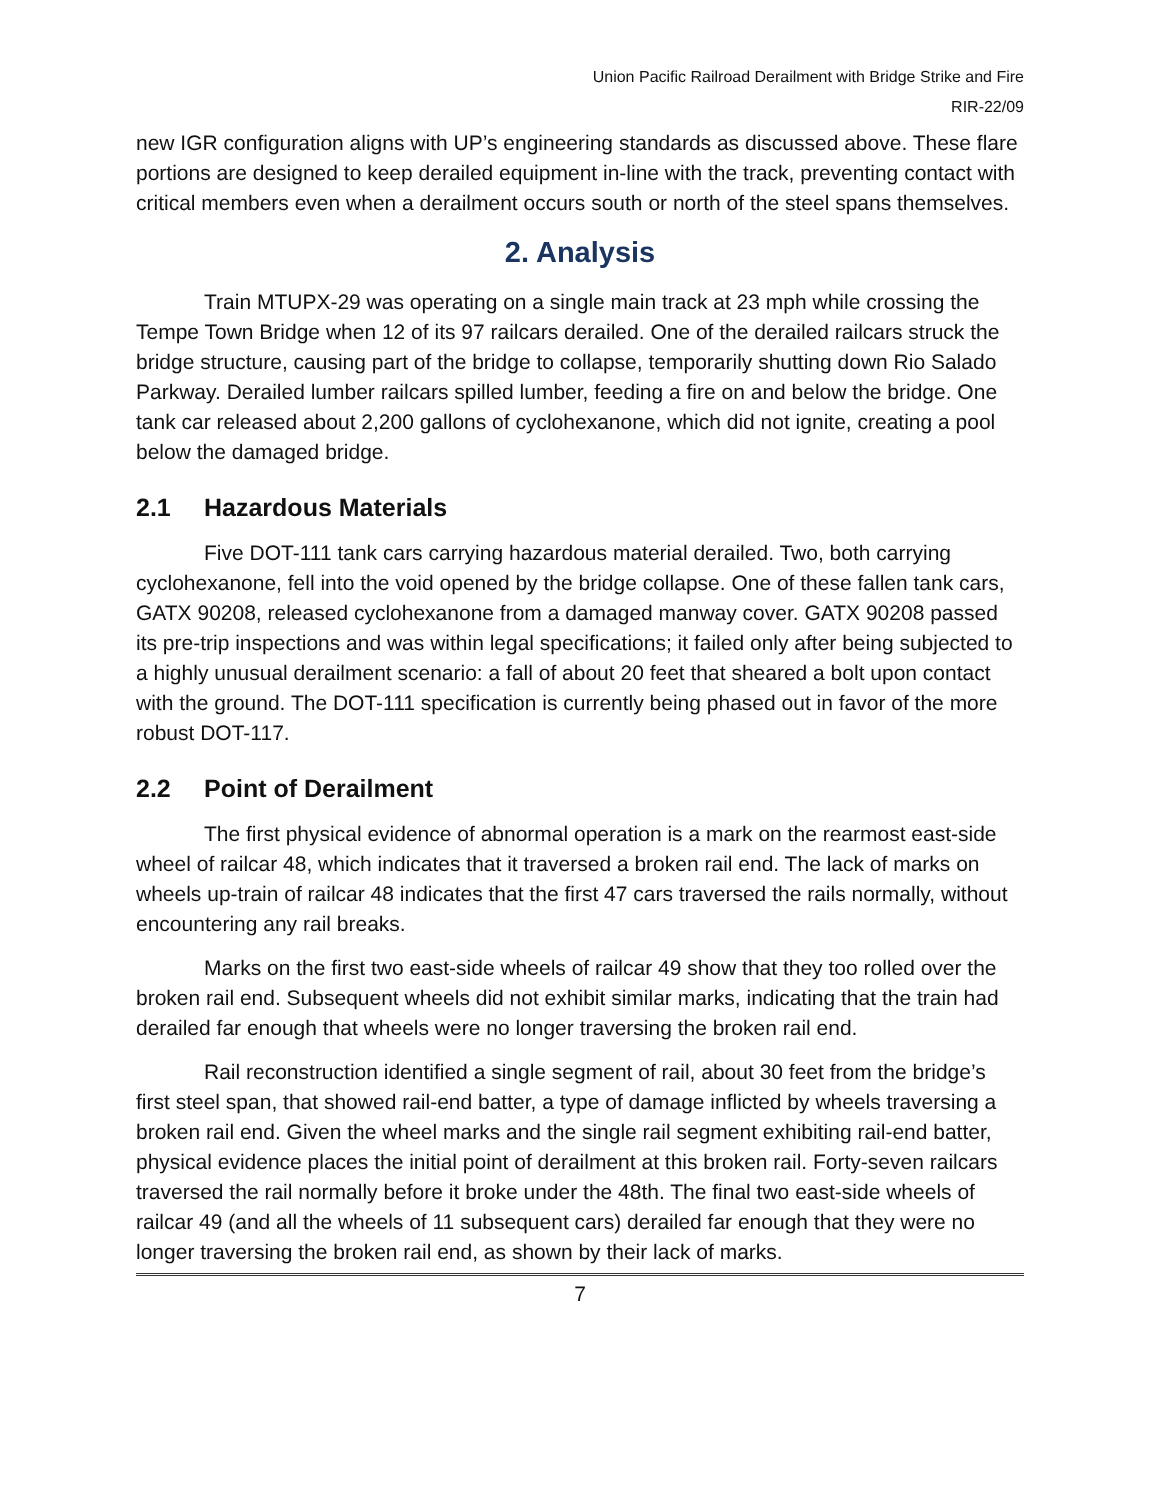Union Pacific Railroad Derailment with Bridge Strike and Fire
RIR-22/09
new IGR configuration aligns with UP’s engineering standards as discussed above. These flare portions are designed to keep derailed equipment in-line with the track, preventing contact with critical members even when a derailment occurs south or north of the steel spans themselves.
2. Analysis
Train MTUPX-29 was operating on a single main track at 23 mph while crossing the Tempe Town Bridge when 12 of its 97 railcars derailed. One of the derailed railcars struck the bridge structure, causing part of the bridge to collapse, temporarily shutting down Rio Salado Parkway. Derailed lumber railcars spilled lumber, feeding a fire on and below the bridge. One tank car released about 2,200 gallons of cyclohexanone, which did not ignite, creating a pool below the damaged bridge.
2.1 Hazardous Materials
Five DOT-111 tank cars carrying hazardous material derailed. Two, both carrying cyclohexanone, fell into the void opened by the bridge collapse. One of these fallen tank cars, GATX 90208, released cyclohexanone from a damaged manway cover. GATX 90208 passed its pre-trip inspections and was within legal specifications; it failed only after being subjected to a highly unusual derailment scenario: a fall of about 20 feet that sheared a bolt upon contact with the ground. The DOT-111 specification is currently being phased out in favor of the more robust DOT-117.
2.2 Point of Derailment
The first physical evidence of abnormal operation is a mark on the rearmost east-side wheel of railcar 48, which indicates that it traversed a broken rail end. The lack of marks on wheels up-train of railcar 48 indicates that the first 47 cars traversed the rails normally, without encountering any rail breaks.
Marks on the first two east-side wheels of railcar 49 show that they too rolled over the broken rail end. Subsequent wheels did not exhibit similar marks, indicating that the train had derailed far enough that wheels were no longer traversing the broken rail end.
Rail reconstruction identified a single segment of rail, about 30 feet from the bridge’s first steel span, that showed rail-end batter, a type of damage inflicted by wheels traversing a broken rail end. Given the wheel marks and the single rail segment exhibiting rail-end batter, physical evidence places the initial point of derailment at this broken rail. Forty-seven railcars traversed the rail normally before it broke under the 48th. The final two east-side wheels of railcar 49 (and all the wheels of 11 subsequent cars) derailed far enough that they were no longer traversing the broken rail end, as shown by their lack of marks.
7